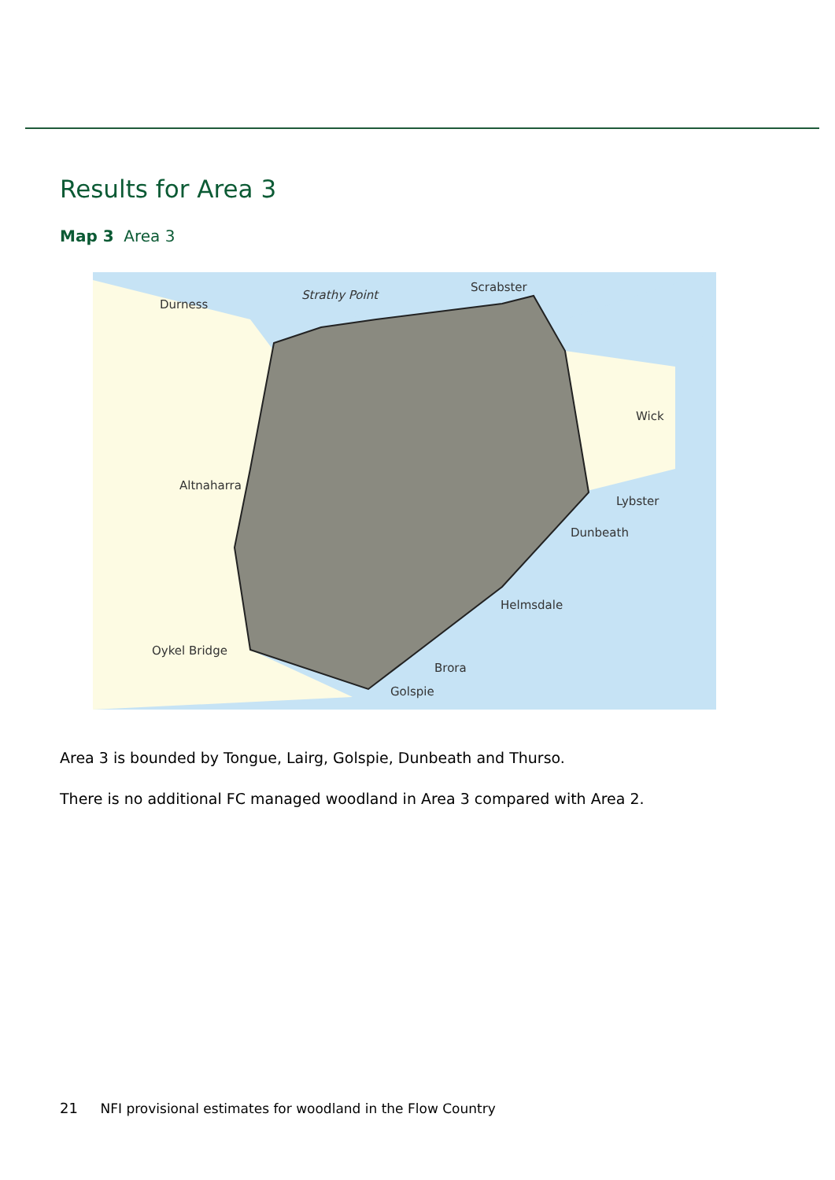Results for Area 3
Map 3 Area 3
Durness
Strathy Point
Scrabster
Altnaharra
Wick
Lybster
Dunbeath
Helmsdale
Brora
Golspie
Oykel Bridge
Area 3 is bounded by Tongue, Lairg, Golspie, Dunbeath and Thurso.
There is no additional FC managed woodland in Area 3 compared with Area 2.
21 NFI provisional estimates for woodland in the Flow Country